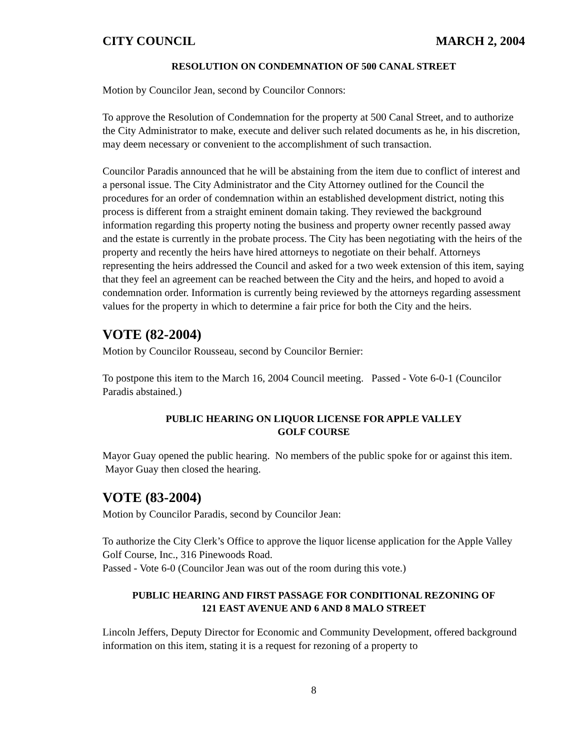CITY COUNCIL MARCH 2, 2004
RESOLUTION ON CONDEMNATION OF 500 CANAL STREET
Motion by Councilor Jean, second by Councilor Connors:
To approve the Resolution of Condemnation for the property at 500 Canal Street, and to authorize the City Administrator to make, execute and deliver such related documents as he, in his discretion, may deem necessary or convenient to the accomplishment of such transaction.
Councilor Paradis announced that he will be abstaining from the item due to conflict of interest and a personal issue. The City Administrator and the City Attorney outlined for the Council the procedures for an order of condemnation within an established development district, noting this process is different from a straight eminent domain taking. They reviewed the background information regarding this property noting the business and property owner recently passed away and the estate is currently in the probate process. The City has been negotiating with the heirs of the property and recently the heirs have hired attorneys to negotiate on their behalf. Attorneys representing the heirs addressed the Council and asked for a two week extension of this item, saying that they feel an agreement can be reached between the City and the heirs, and hoped to avoid a condemnation order. Information is currently being reviewed by the attorneys regarding assessment values for the property in which to determine a fair price for both the City and the heirs.
VOTE (82-2004)
Motion by Councilor Rousseau, second by Councilor Bernier:
To postpone this item to the March 16, 2004 Council meeting. Passed - Vote 6-0-1 (Councilor Paradis abstained.)
PUBLIC HEARING ON LIQUOR LICENSE FOR APPLE VALLEY
GOLF COURSE
Mayor Guay opened the public hearing. No members of the public spoke for or against this item. Mayor Guay then closed the hearing.
VOTE (83-2004)
Motion by Councilor Paradis, second by Councilor Jean:
To authorize the City Clerk’s Office to approve the liquor license application for the Apple Valley Golf Course, Inc., 316 Pinewoods Road.
Passed - Vote 6-0 (Councilor Jean was out of the room during this vote.)
PUBLIC HEARING AND FIRST PASSAGE FOR CONDITIONAL REZONING OF
121 EAST AVENUE AND 6 AND 8 MALO STREET
Lincoln Jeffers, Deputy Director for Economic and Community Development, offered background information on this item, stating it is a request for rezoning of a property to
8